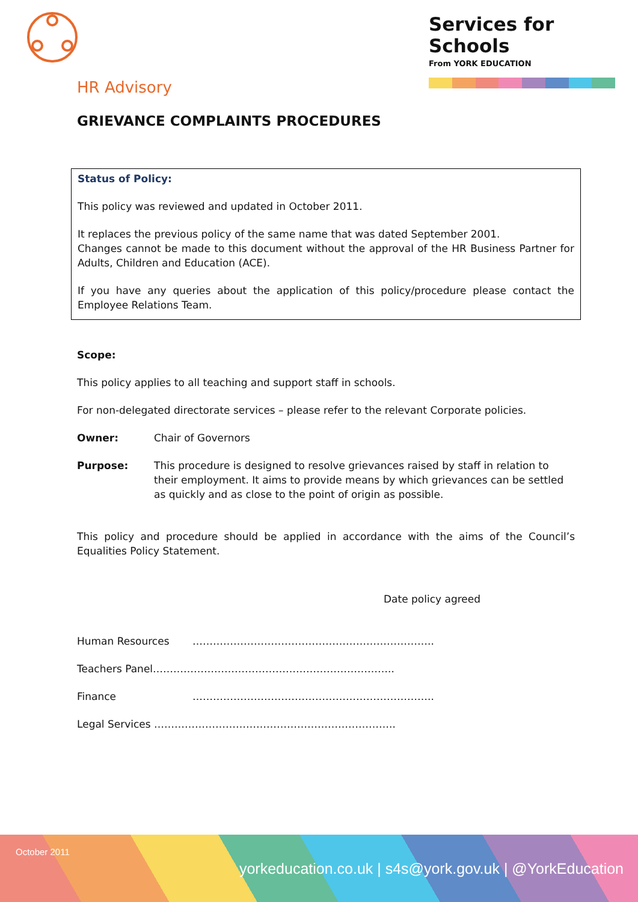Services for Schools
From YORK EDUCATION
HR Advisory
GRIEVANCE COMPLAINTS PROCEDURES
Status of Policy:
This policy was reviewed and updated in October 2011.
It replaces the previous policy of the same name that was dated September 2001.
Changes cannot be made to this document without the approval of the HR Business Partner for Adults, Children and Education (ACE).
If you have any queries about the application of this policy/procedure please contact the Employee Relations Team.
Scope:
This policy applies to all teaching and support staff in schools.
For non-delegated directorate services – please refer to the relevant Corporate policies.
Owner: Chair of Governors
Purpose: This procedure is designed to resolve grievances raised by staff in relation to their employment. It aims to provide means by which grievances can be settled as quickly and as close to the point of origin as possible.
This policy and procedure should be applied in accordance with the aims of the Council’s Equalities Policy Statement.
Date policy agreed
Human Resources ……………………………………………………………..
Teachers Panel……………………………………………………………..
Finance ……………………………………………………………..
Legal Services ……………………………………………………………..
October 2011
yorkeducation.co.uk | s4s@york.gov.uk | @YorkEducation